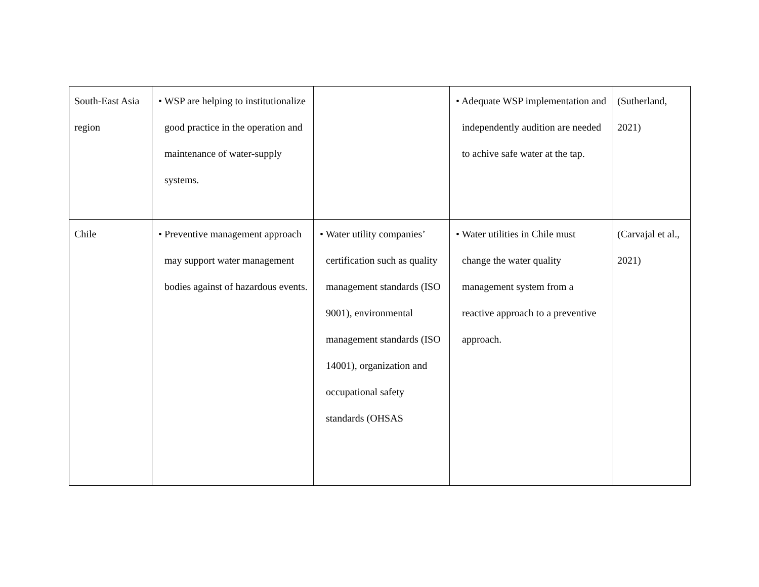| South-East Asia region | • WSP are helping to institutionalize good practice in the operation and maintenance of water-supply systems. | | • Adequate WSP implementation and independently audition are needed to achive safe water at the tap. | (Sutherland, 2021) |
| Chile | • Preventive management approach may support water management bodies against of hazardous events. | • Water utility companies’ certification such as quality management standards (ISO 9001), environmental management standards (ISO 14001), organization and occupational safety standards (OHSAS | • Water utilities in Chile must change the water quality management system from a reactive approach to a preventive approach. | (Carvajal et al., 2021) |